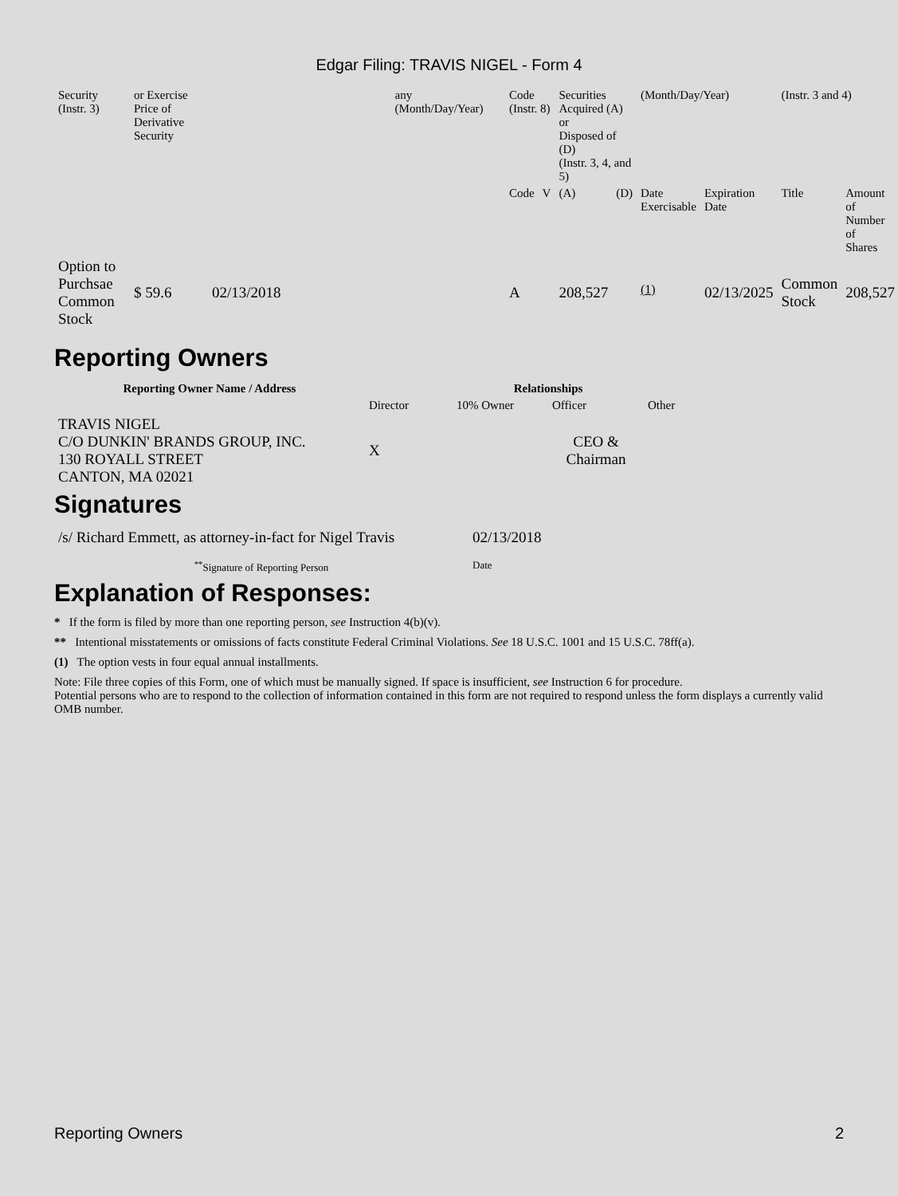Edgar Filing: TRAVIS NIGEL - Form 4
| Security (Instr. 3) | or Exercise Price of Derivative Security | | any (Month/Day/Year) | Code (Instr. 8) | | Securities Acquired (A) or Disposed of (D) (Instr. 3, 4, and 5) | | (Month/Day/Year) | | (Instr. 3 and 4) | |
| | | | | Code | V | (A) | (D) | Date Exercisable | Expiration Date | Title | Amount of Number of Shares |
| Option to Purchsae Common Stock | $ 59.6 | 02/13/2018 | | A | | 208,527 | | <sup>(1)</sup> | 02/13/2025 | Common Stock | 208,527 |
Reporting Owners
| Reporting Owner Name / Address | Relationships | | | |
| --- | --- | --- | --- | --- |
| | Director | 10% Owner | Officer | Other |
| TRAVIS NIGEL C/O DUNKIN' BRANDS GROUP, INC. 130 ROYALL STREET CANTON, MA 02021 | X | | CEO & Chairman | |
Signatures
| /s/ Richard Emmett, as attorney-in-fact for Nigel Travis | 02/13/2018 |
| <sup>**</sup> Signature of Reporting Person | Date |
Explanation of Responses:
* If the form is filed by more than one reporting person, see Instruction 4(b)(v).
** Intentional misstatements or omissions of facts constitute Federal Criminal Violations. See 18 U.S.C. 1001 and 15 U.S.C. 78ff(a).
(1) The option vests in four equal annual installments.
Note: File three copies of this Form, one of which must be manually signed. If space is insufficient, see Instruction 6 for procedure.
Potential persons who are to respond to the collection of information contained in this form are not required to respond unless the form displays a currently valid OMB number.
Reporting Owners 2